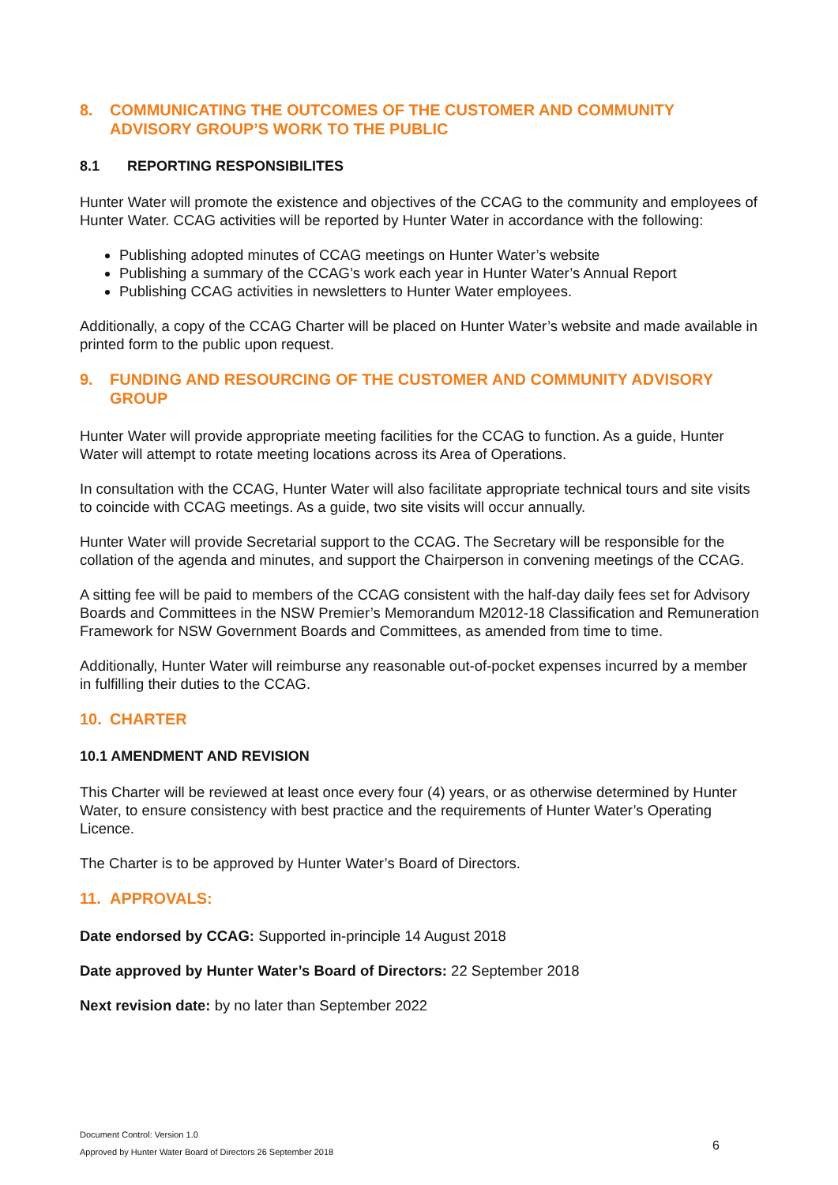8. COMMUNICATING THE OUTCOMES OF THE CUSTOMER AND COMMUNITY ADVISORY GROUP’S WORK TO THE PUBLIC
8.1 REPORTING RESPONSIBILITES
Hunter Water will promote the existence and objectives of the CCAG to the community and employees of Hunter Water. CCAG activities will be reported by Hunter Water in accordance with the following:
Publishing adopted minutes of CCAG meetings on Hunter Water’s website
Publishing a summary of the CCAG’s work each year in Hunter Water’s Annual Report
Publishing CCAG activities in newsletters to Hunter Water employees.
Additionally, a copy of the CCAG Charter will be placed on Hunter Water’s website and made available in printed form to the public upon request.
9. FUNDING AND RESOURCING OF THE CUSTOMER AND COMMUNITY ADVISORY GROUP
Hunter Water will provide appropriate meeting facilities for the CCAG to function. As a guide, Hunter Water will attempt to rotate meeting locations across its Area of Operations.
In consultation with the CCAG, Hunter Water will also facilitate appropriate technical tours and site visits to coincide with CCAG meetings. As a guide, two site visits will occur annually.
Hunter Water will provide Secretarial support to the CCAG. The Secretary will be responsible for the collation of the agenda and minutes, and support the Chairperson in convening meetings of the CCAG.
A sitting fee will be paid to members of the CCAG consistent with the half-day daily fees set for Advisory Boards and Committees in the NSW Premier’s Memorandum M2012-18 Classification and Remuneration Framework for NSW Government Boards and Committees, as amended from time to time.
Additionally, Hunter Water will reimburse any reasonable out-of-pocket expenses incurred by a member in fulfilling their duties to the CCAG.
10. CHARTER
10.1 AMENDMENT AND REVISION
This Charter will be reviewed at least once every four (4) years, or as otherwise determined by Hunter Water, to ensure consistency with best practice and the requirements of Hunter Water’s Operating Licence.
The Charter is to be approved by Hunter Water’s Board of Directors.
11. APPROVALS:
Date endorsed by CCAG: Supported in-principle 14 August 2018
Date approved by Hunter Water’s Board of Directors: 22 September 2018
Next revision date: by no later than September 2022
Document Control: Version 1.0
Approved by Hunter Water Board of Directors 26 September 2018
6